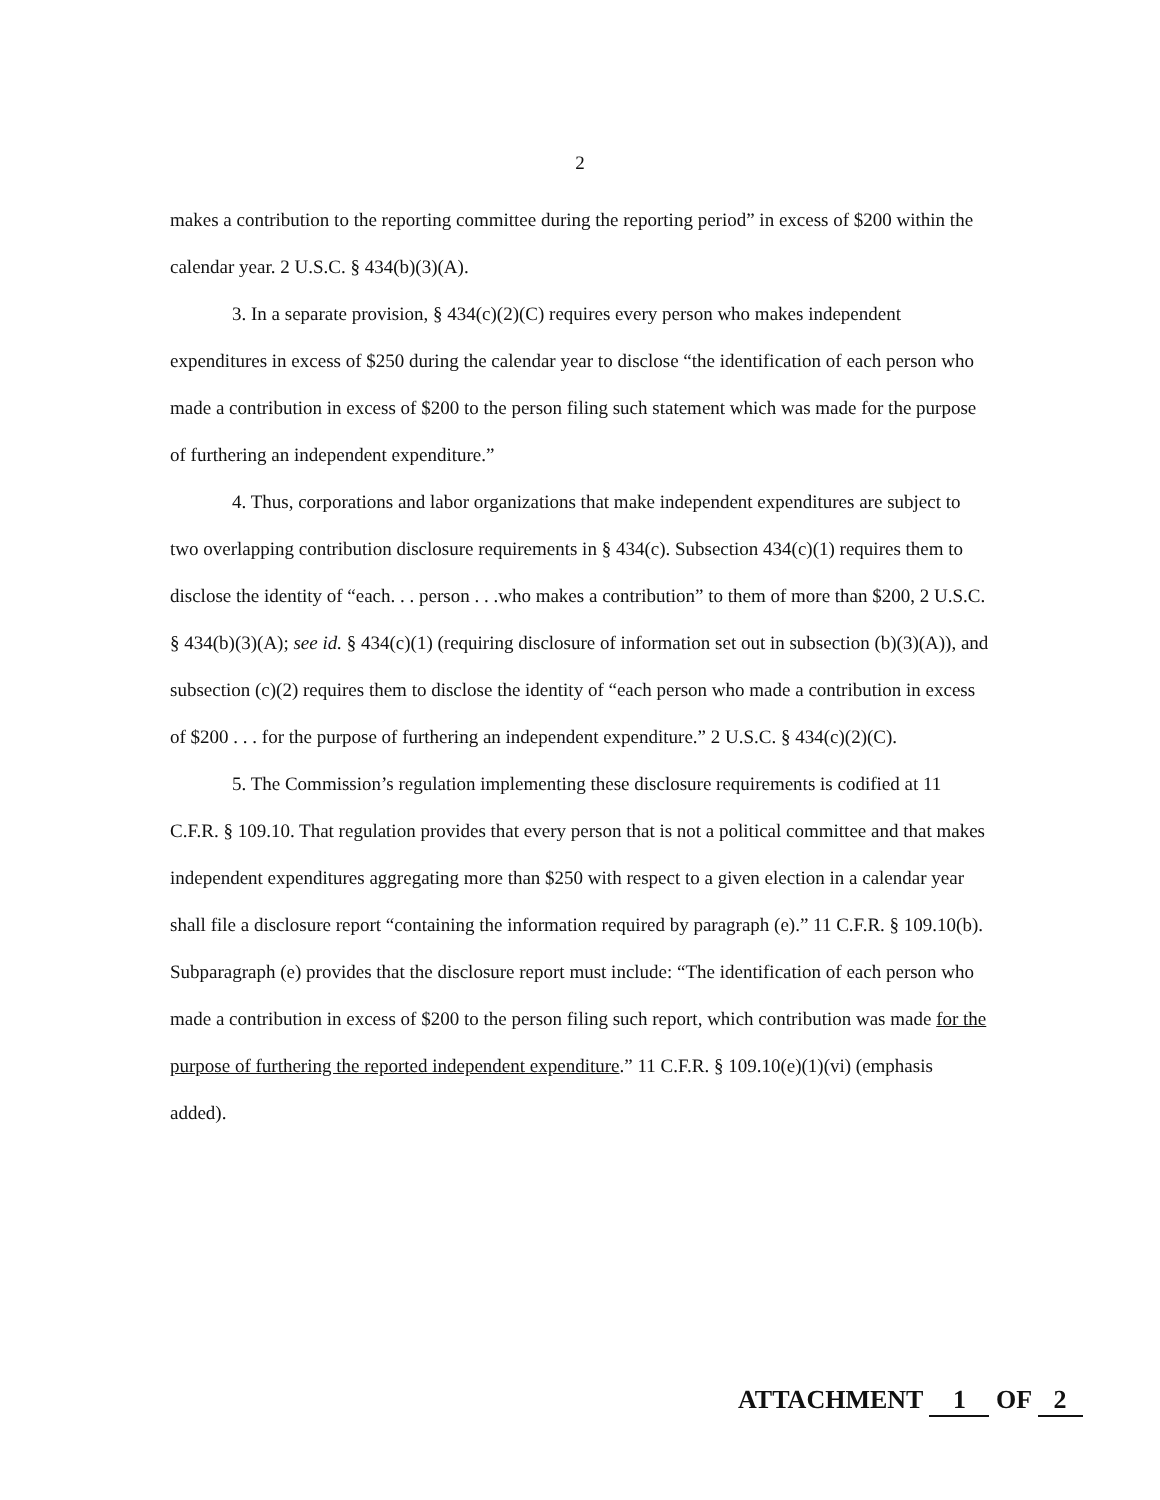2
makes a contribution to the reporting committee during the reporting period” in excess of $200 within the calendar year. 2 U.S.C. § 434(b)(3)(A).
3. In a separate provision, § 434(c)(2)(C) requires every person who makes independent expenditures in excess of $250 during the calendar year to disclose “the identification of each person who made a contribution in excess of $200 to the person filing such statement which was made for the purpose of furthering an independent expenditure.”
4. Thus, corporations and labor organizations that make independent expenditures are subject to two overlapping contribution disclosure requirements in § 434(c). Subsection 434(c)(1) requires them to disclose the identity of “each. . . person . . .who makes a contribution” to them of more than $200, 2 U.S.C. § 434(b)(3)(A); see id. § 434(c)(1) (requiring disclosure of information set out in subsection (b)(3)(A)), and subsection (c)(2) requires them to disclose the identity of “each person who made a contribution in excess of $200 . . . for the purpose of furthering an independent expenditure.” 2 U.S.C. § 434(c)(2)(C).
5. The Commission’s regulation implementing these disclosure requirements is codified at 11 C.F.R. § 109.10. That regulation provides that every person that is not a political committee and that makes independent expenditures aggregating more than $250 with respect to a given election in a calendar year shall file a disclosure report “containing the information required by paragraph (e).” 11 C.F.R. § 109.10(b). Subparagraph (e) provides that the disclosure report must include: “The identification of each person who made a contribution in excess of $200 to the person filing such report, which contribution was made for the purpose of furthering the reported independent expenditure.” 11 C.F.R. § 109.10(e)(1)(vi) (emphasis added).
ATTACHMENT 1 OF 2